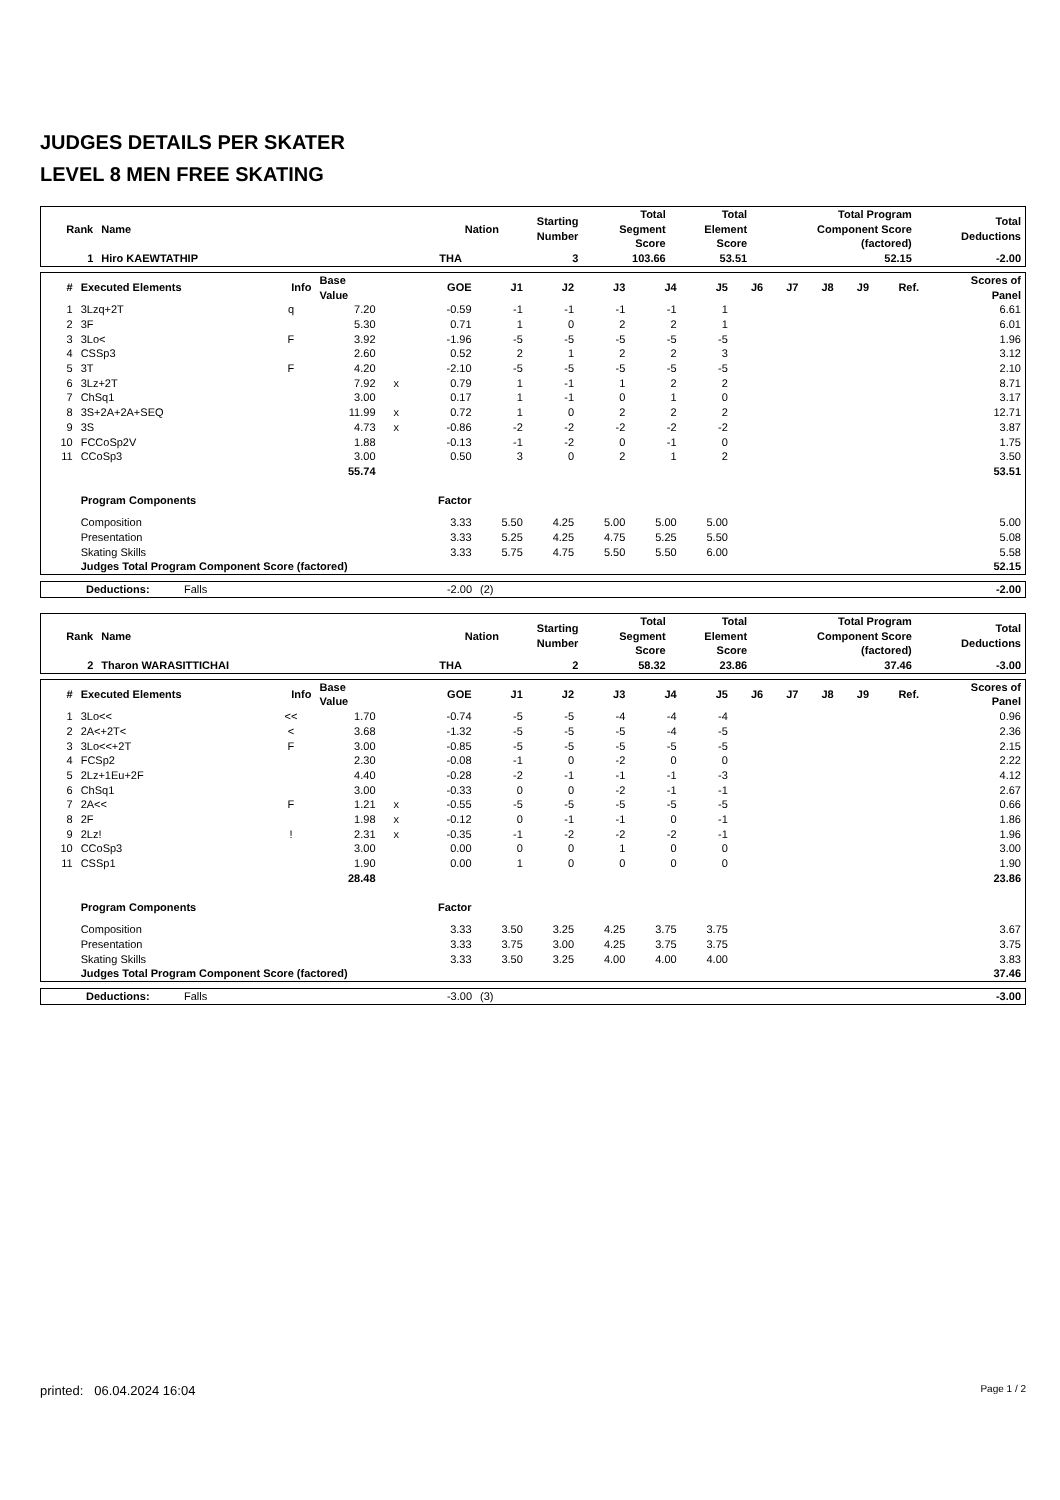JUDGES DETAILS PER SKATER
LEVEL 8 MEN FREE SKATING
| Rank | Name | Nation | Starting Number | Total Segment Score | Total Element Score | Total Program Component Score (factored) | Total Deductions |
| --- | --- | --- | --- | --- | --- | --- | --- |
| 1 | Hiro KAEWTATHIP | THA | 3 | 103.66 | 53.51 | 52.15 | -2.00 |
| # | Executed Elements | Info | Base Value | | GOE | J1 | J2 | J3 | J4 | J5 | J6 | J7 | J8 | J9 | Ref. | Scores of Panel |
| --- | --- | --- | --- | --- | --- | --- | --- | --- | --- | --- | --- | --- | --- | --- | --- | --- |
| 1 | 3Lzq+2T | q | 7.20 | | -0.59 | -1 | -1 | -1 | -1 | 1 | | | | | | 6.61 |
| 2 | 3F | | 5.30 | | 0.71 | 1 | 0 | 2 | 2 | 1 | | | | | | 6.01 |
| 3 | 3Lo< | F | 3.92 | | -1.96 | -5 | -5 | -5 | -5 | -5 | | | | | | 1.96 |
| 4 | CSSp3 | | 2.60 | | 0.52 | 2 | 1 | 2 | 2 | 3 | | | | | | 3.12 |
| 5 | 3T | F | 4.20 | | -2.10 | -5 | -5 | -5 | -5 | -5 | | | | | | 2.10 |
| 6 | 3Lz+2T | | 7.92 | x | 0.79 | 1 | -1 | 1 | 2 | 2 | | | | | | 8.71 |
| 7 | ChSq1 | | 3.00 | | 0.17 | 1 | -1 | 0 | 1 | 0 | | | | | | 3.17 |
| 8 | 3S+2A+2A+SEQ | | 11.99 | x | 0.72 | 1 | 0 | 2 | 2 | 2 | | | | | | 12.71 |
| 9 | 3S | | 4.73 | x | -0.86 | -2 | -2 | -2 | -2 | -2 | | | | | | 3.87 |
| 10 | FCCoSp2V | | 1.88 | | -0.13 | -1 | -2 | 0 | -1 | 0 | | | | | | 1.75 |
| 11 | CCoSp3 | | 3.00 | | 0.50 | 3 | 0 | 2 | 1 | 2 | | | | | | 3.50 |
| | | | 55.74 | | | | | | | | | | | | | 53.51 |
| | Program Components | | | | Factor | | | | | | | | | | | |
| | Composition | | | | 3.33 | 5.50 | 4.25 | 5.00 | 5.00 | 5.00 | | | | | | 5.00 |
| | Presentation | | | | 3.33 | 5.25 | 4.25 | 4.75 | 5.25 | 5.50 | | | | | | 5.08 |
| | Skating Skills | | | | 3.33 | 5.75 | 4.75 | 5.50 | 5.50 | 6.00 | | | | | | 5.58 |
| | Judges Total Program Component Score (factored) | | | | | | | | | | | | | | | 52.15 |
| Deductions: | Falls | -2.00 | (2) | -2.00 |
| Rank | Name | Nation | Starting Number | Total Segment Score | Total Element Score | Total Program Component Score (factored) | Total Deductions |
| --- | --- | --- | --- | --- | --- | --- | --- |
| 2 | Tharon WARASITTICHAI | THA | 2 | 58.32 | 23.86 | 37.46 | -3.00 |
| # | Executed Elements | Info | Base Value | | GOE | J1 | J2 | J3 | J4 | J5 | J6 | J7 | J8 | J9 | Ref. | Scores of Panel |
| --- | --- | --- | --- | --- | --- | --- | --- | --- | --- | --- | --- | --- | --- | --- | --- | --- |
| 1 | 3Lo<< | << | 1.70 | | -0.74 | -5 | -5 | -4 | -4 | -4 | | | | | | 0.96 |
| 2 | 2A<+2T< | < | 3.68 | | -1.32 | -5 | -5 | -5 | -4 | -5 | | | | | | 2.36 |
| 3 | 3Lo<<+2T | F | 3.00 | | -0.85 | -5 | -5 | -5 | -5 | -5 | | | | | | 2.15 |
| 4 | FCSp2 | | 2.30 | | -0.08 | -1 | 0 | -2 | 0 | 0 | | | | | | 2.22 |
| 5 | 2Lz+1Eu+2F | | 4.40 | | -0.28 | -2 | -1 | -1 | -1 | -3 | | | | | | 4.12 |
| 6 | ChSq1 | | 3.00 | | -0.33 | 0 | 0 | -2 | -1 | -1 | | | | | | 2.67 |
| 7 | 2A<< | F | 1.21 | x | -0.55 | -5 | -5 | -5 | -5 | -5 | | | | | | 0.66 |
| 8 | 2F | | 1.98 | x | -0.12 | 0 | -1 | -1 | 0 | -1 | | | | | | 1.86 |
| 9 | 2Lz! | ! | 2.31 | x | -0.35 | -1 | -2 | -2 | -2 | -1 | | | | | | 1.96 |
| 10 | CCoSp3 | | 3.00 | | 0.00 | 0 | 0 | 1 | 0 | 0 | | | | | | 3.00 |
| 11 | CSSp1 | | 1.90 | | 0.00 | 1 | 0 | 0 | 0 | 0 | | | | | | 1.90 |
| | | | 28.48 | | | | | | | | | | | | | 23.86 |
| | Program Components | | | | Factor | | | | | | | | | | | |
| | Composition | | | | 3.33 | 3.50 | 3.25 | 4.25 | 3.75 | 3.75 | | | | | | 3.67 |
| | Presentation | | | | 3.33 | 3.75 | 3.00 | 4.25 | 3.75 | 3.75 | | | | | | 3.75 |
| | Skating Skills | | | | 3.33 | 3.50 | 3.25 | 4.00 | 4.00 | 4.00 | | | | | | 3.83 |
| | Judges Total Program Component Score (factored) | | | | | | | | | | | | | | | 37.46 |
| Deductions: | Falls | -3.00 | (3) | -3.00 |
printed: 06.04.2024 16:04 Page 1 / 2